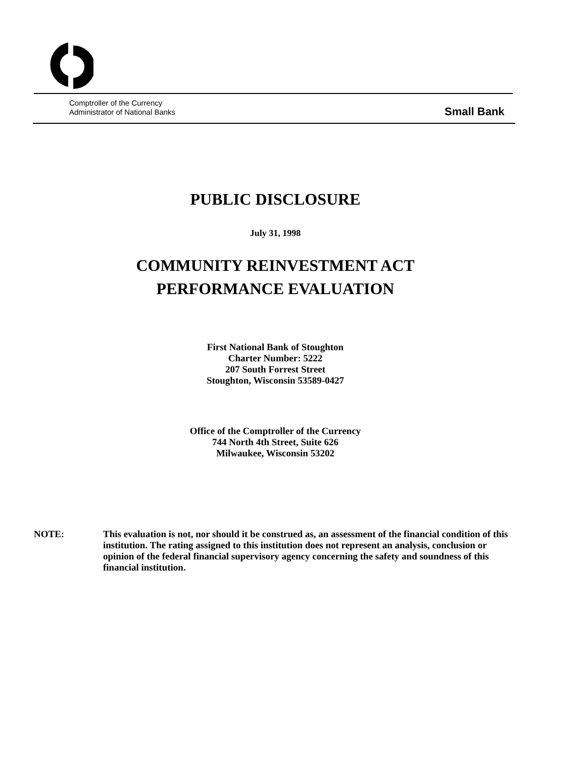Comptroller of the Currency
Administrator of National Banks
Small Bank
PUBLIC DISCLOSURE
July 31, 1998
COMMUNITY REINVESTMENT ACT
PERFORMANCE EVALUATION
First National Bank of Stoughton
Charter Number: 5222
207 South Forrest Street
Stoughton, Wisconsin 53589-0427
Office of the Comptroller of the Currency
744 North 4th Street, Suite 626
Milwaukee, Wisconsin 53202
NOTE: This evaluation is not, nor should it be construed as, an assessment of the financial condition of this institution. The rating assigned to this institution does not represent an analysis, conclusion or opinion of the federal financial supervisory agency concerning the safety and soundness of this financial institution.